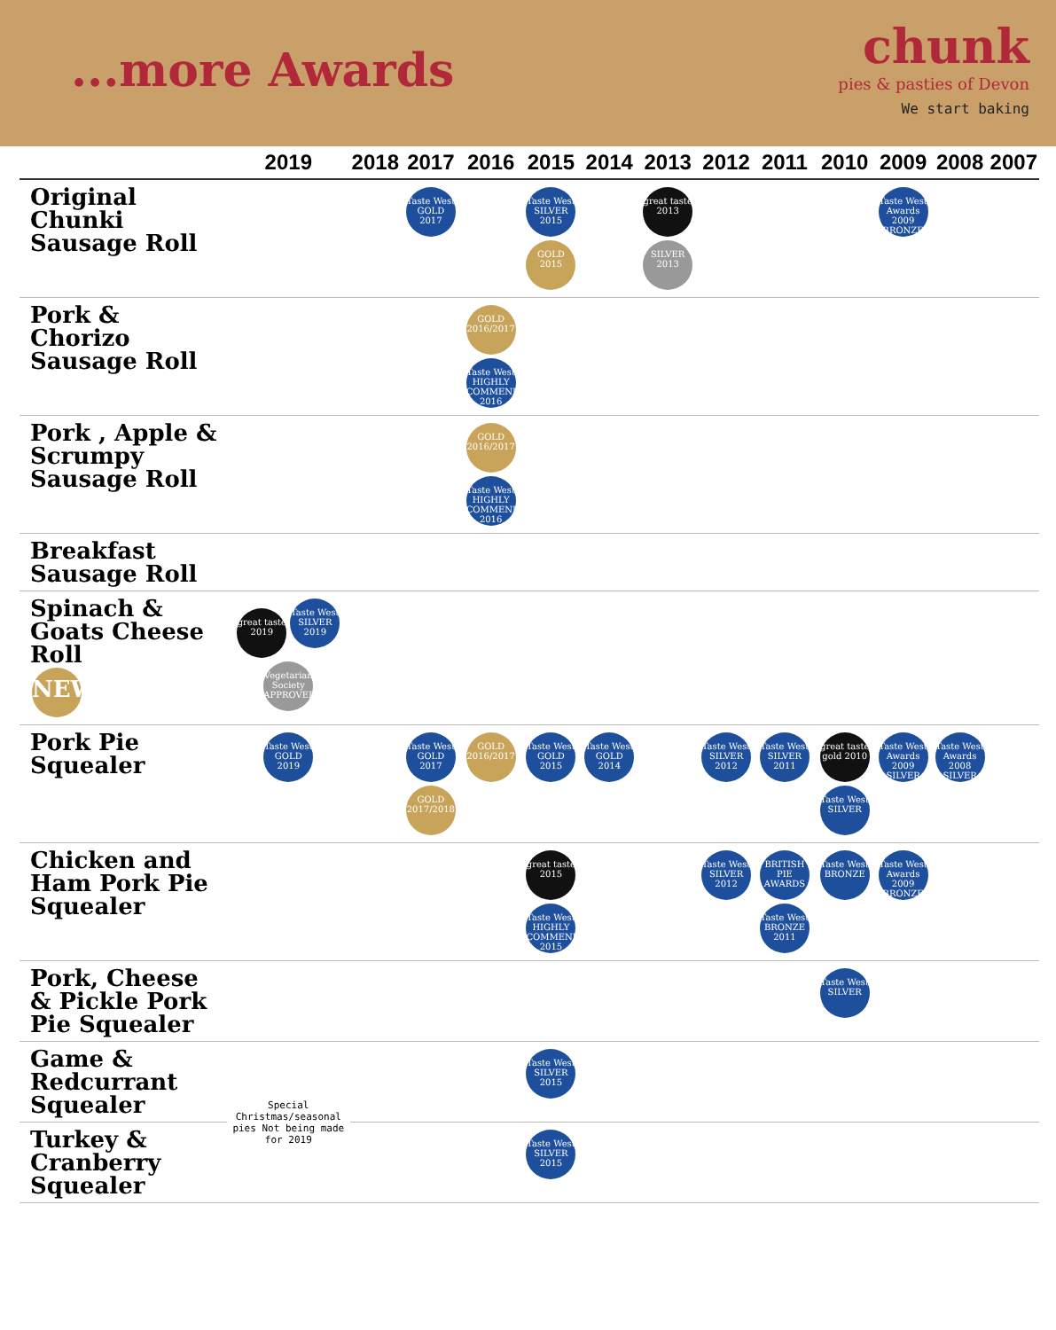...more Awards
chunk
pies & pasties of Devon
We start baking
| | 2019 | 2018 | 2017 | 2016 | 2015 | 2014 | 2013 | 2012 | 2011 | 2010 | 2009 | 2008 | 2007 |
| --- | --- | --- | --- | --- | --- | --- | --- | --- | --- | --- | --- | --- | --- |
| Original Chunki Sausage Roll | | | Taste West GOLD 2017 | | Taste West SILVER 2015 GOLD 2015 | | great taste 2013 SILVER 2013 | | | | Taste West Awards 2009 BRONZE | | |
| Pork & Chorizo Sausage Roll | | | | GOLD 2016/2017 Taste West HIGHLY COMMENDED 2016 | | | | | | | | | |
| Pork , Apple & Scrumpy Sausage Roll | | | | GOLD 2016/2017 Taste West HIGHLY COMMENDED 2016 | | | | | | | | | |
| Breakfast Sausage Roll | | | | | | | | | | | | | |
| Spinach & Goats Cheese Roll NEW | great taste 2019 Taste West SILVER 2019 Vegetarian Society APPROVED | | | | | | | | | | | | |
| Pork Pie Squealer | Taste West GOLD 2019 | | Taste West GOLD 2017 GOLD 2017/2018 | GOLD 2016/2017 | Taste West GOLD 2015 | Taste West GOLD 2014 | | Taste West SILVER 2012 | Taste West SILVER 2011 | great taste gold 2010 Taste West SILVER | Taste West Awards 2009 SILVER | Taste West Awards 2008 SILVER | |
| Chicken and Ham Pork Pie Squealer | | | | | great taste 2015 Taste West HIGHLY COMMENDED 2015 | | | Taste West SILVER 2012 | BRITISH PIE AWARDS Taste West BRONZE 2011 | Taste West BRONZE | Taste West Awards 2009 BRONZE | | |
| Pork, Cheese & Pickle Pork Pie Squealer | | | | | | | | | | Taste West SILVER | | | |
| Game & Redcurrant Squealer | Special Christmas/seasonal pies Not being made for 2019 | | | | Taste West SILVER 2015 | | | | | | | | |
| Turkey & Cranberry Squealer | | | | | Taste West SILVER 2015 | | | | | | | | |